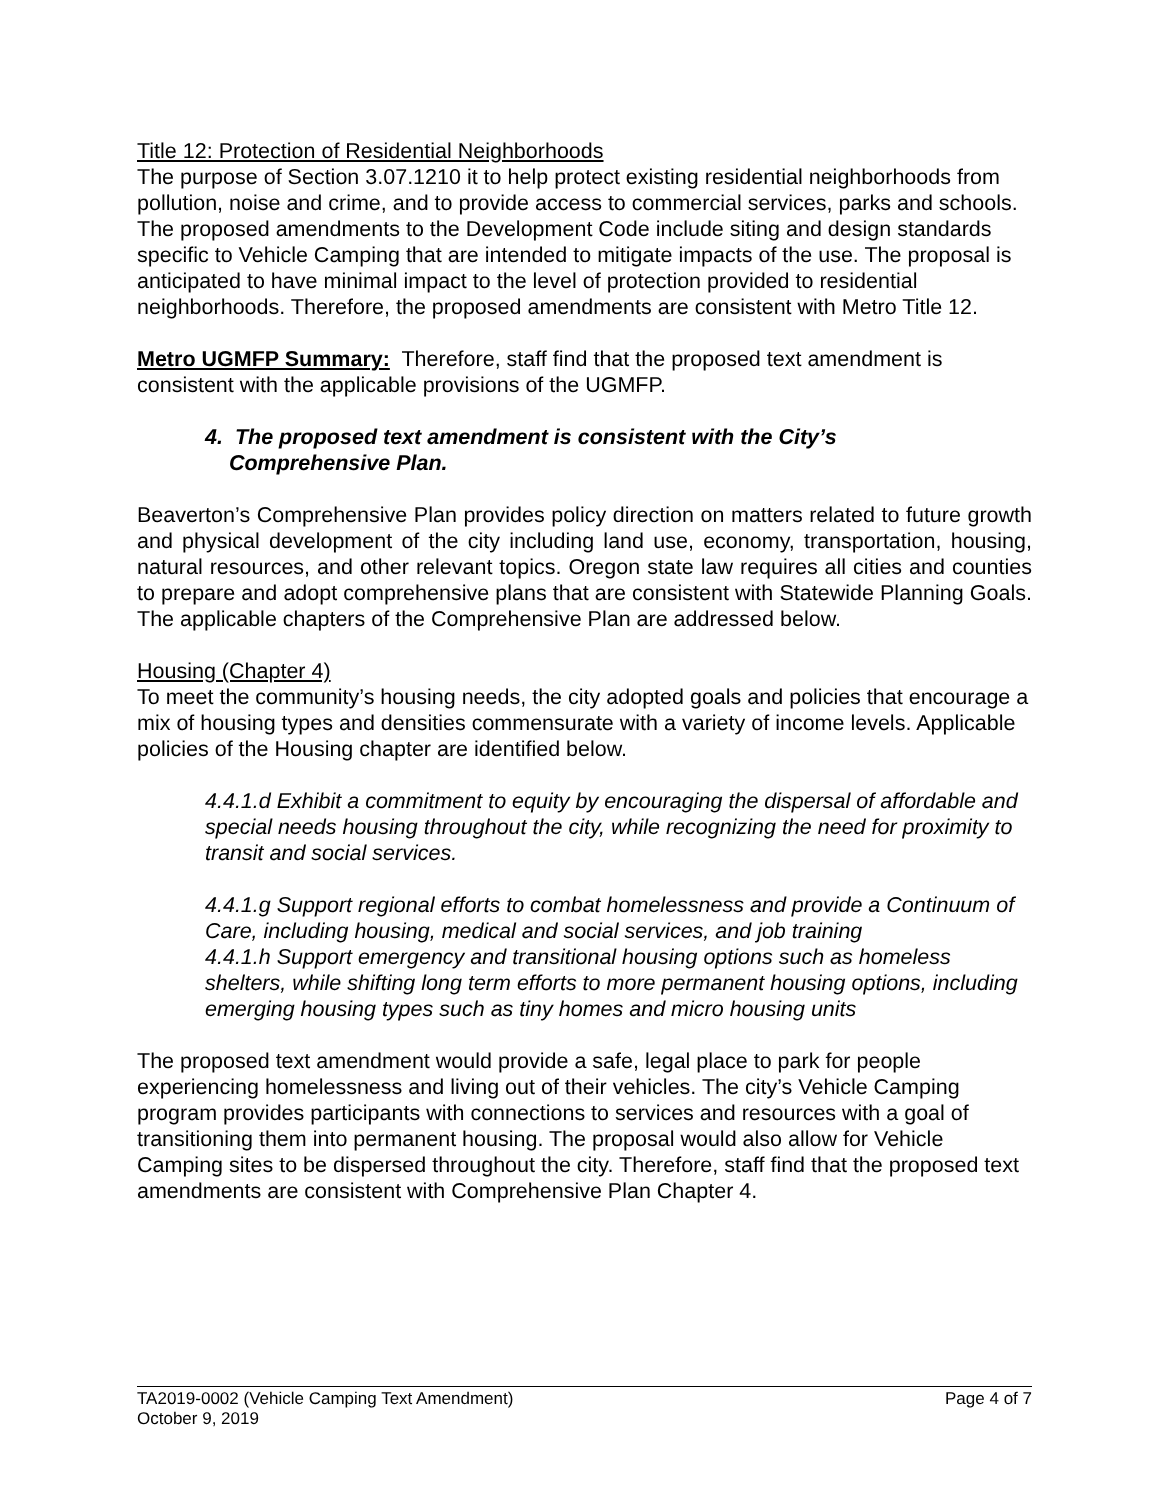Title 12: Protection of Residential Neighborhoods
The purpose of Section 3.07.1210 it to help protect existing residential neighborhoods from pollution, noise and crime, and to provide access to commercial services, parks and schools. The proposed amendments to the Development Code include siting and design standards specific to Vehicle Camping that are intended to mitigate impacts of the use. The proposal is anticipated to have minimal impact to the level of protection provided to residential neighborhoods. Therefore, the proposed amendments are consistent with Metro Title 12.
Metro UGMFP Summary: Therefore, staff find that the proposed text amendment is consistent with the applicable provisions of the UGMFP.
4. The proposed text amendment is consistent with the City’s
Comprehensive Plan.
Beaverton’s Comprehensive Plan provides policy direction on matters related to future growth and physical development of the city including land use, economy, transportation, housing, natural resources, and other relevant topics. Oregon state law requires all cities and counties to prepare and adopt comprehensive plans that are consistent with Statewide Planning Goals. The applicable chapters of the Comprehensive Plan are addressed below.
Housing (Chapter 4)
To meet the community’s housing needs, the city adopted goals and policies that encourage a mix of housing types and densities commensurate with a variety of income levels. Applicable policies of the Housing chapter are identified below.
4.4.1.d Exhibit a commitment to equity by encouraging the dispersal of affordable and special needs housing throughout the city, while recognizing the need for proximity to transit and social services.
4.4.1.g Support regional efforts to combat homelessness and provide a Continuum of Care, including housing, medical and social services, and job training
4.4.1.h Support emergency and transitional housing options such as homeless shelters, while shifting long term efforts to more permanent housing options, including emerging housing types such as tiny homes and micro housing units
The proposed text amendment would provide a safe, legal place to park for people experiencing homelessness and living out of their vehicles. The city’s Vehicle Camping program provides participants with connections to services and resources with a goal of transitioning them into permanent housing. The proposal would also allow for Vehicle Camping sites to be dispersed throughout the city. Therefore, staff find that the proposed text amendments are consistent with Comprehensive Plan Chapter 4.
TA2019-0002 (Vehicle Camping Text Amendment) Page 4 of 7
October 9, 2019